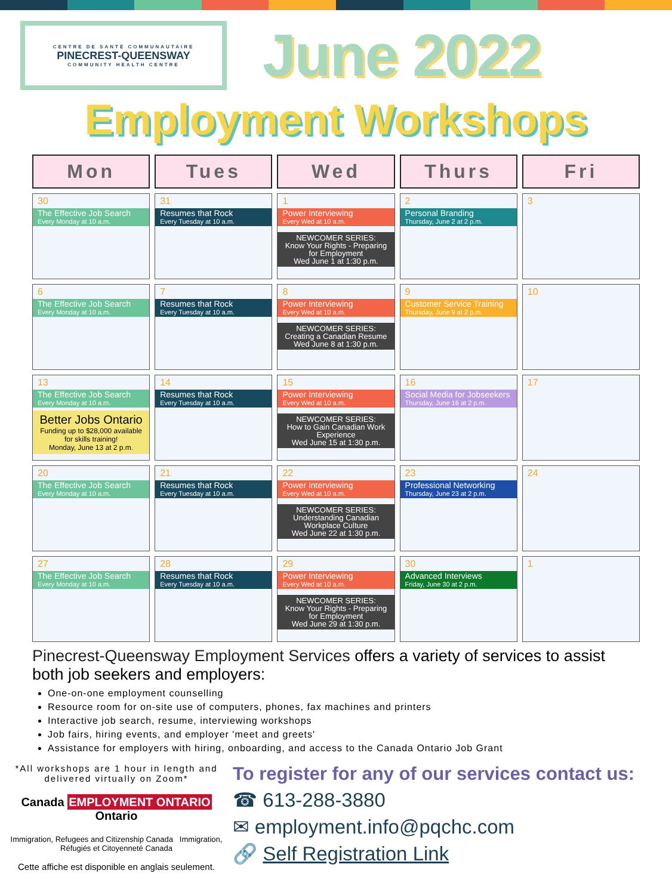CENTRE DE SANTÉ COMMUNAUTAIRE
PINECREST-QUEENSWAY
COMMUNITY HEALTH CENTRE
June 2022
Employment Workshops
| Mon | Tues | Wed | Thurs | Fri |
| --- | --- | --- | --- | --- |
| 30 The Effective Job Search Every Monday at 10 a.m. | 31 Resumes that Rock Every Tuesday at 10 a.m. | 1 Power Interviewing Every Wed at 10 a.m. NEWCOMER SERIES: Know Your Rights - Preparing for Employment Wed June 1 at 1:30 p.m. | 2 Personal Branding Thursday, June 2 at 2 p.m. | 3 |
| 6 The Effective Job Search Every Monday at 10 a.m. | 7 Resumes that Rock Every Tuesday at 10 a.m. | 8 Power Interviewing Every Wed at 10 a.m. NEWCOMER SERIES: Creating a Canadian Resume Wed June 8 at 1:30 p.m. | 9 Customer Service Training Thursday, June 9 at 2 p.m. | 10 |
| 13 The Effective Job Search Every Monday at 10 a.m. Better Jobs Ontario Funding up to $28,000 available for skills training! Monday, June 13 at 2 p.m. | 14 Resumes that Rock Every Tuesday at 10 a.m. | 15 Power Interviewing Every Wed at 10 a.m. NEWCOMER SERIES: How to Gain Canadian Work Experience Wed June 15 at 1:30 p.m. | 16 Social Media for Jobseekers Thursday, June 16 at 2 p.m. | 17 |
| 20 The Effective Job Search Every Monday at 10 a.m. | 21 Resumes that Rock Every Tuesday at 10 a.m. | 22 Power Interviewing Every Wed at 10 a.m. NEWCOMER SERIES: Understanding Canadian Workplace Culture Wed June 22 at 1:30 p.m. | 23 Professional Networking Thursday, June 23 at 2 p.m. | 24 |
| 27 The Effective Job Search Every Monday at 10 a.m. | 28 Resumes that Rock Every Tuesday at 10 a.m. | 29 Power Interviewing Every Wed at 10 a.m. NEWCOMER SERIES: Know Your Rights - Preparing for Employment Wed June 29 at 1:30 p.m. | 30 Advanced Interviews Friday, June 30 at 2 p.m. | 1 |
Pinecrest-Queensway Employment Services offers a variety of services to assist both job seekers and employers:
One-on-one employment counselling
Resource room for on-site use of computers, phones, fax machines and printers
Interactive job search, resume, interviewing workshops
Job fairs, hiring events, and employer 'meet and greets'
Assistance for employers with hiring, onboarding, and access to the Canada Ontario Job Grant
*All workshops are 1 hour in length and delivered virtually on Zoom*
Canada EMPLOYMENT ONTARIO Ontario
Immigration, Refugees and Citizenship Canada Immigration, Réfugiés et Citoyenneté Canada
Cette affiche est disponible en anglais seulement.
To register for any of our services contact us:
☎ 613-288-3880
✉ employment.info@pqchc.com
🔗 Self Registration Link